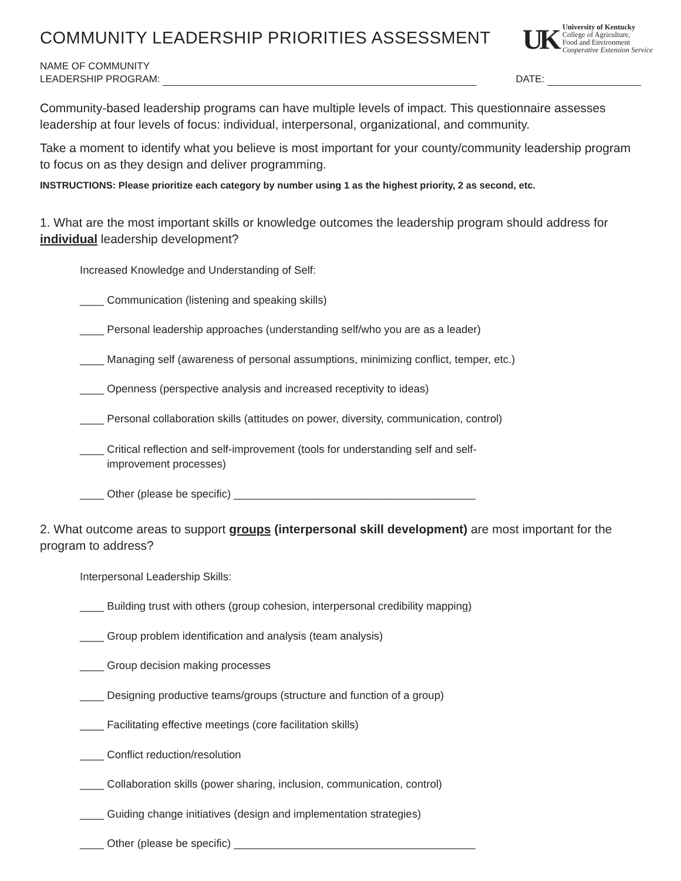COMMUNITY LEADERSHIP PRIORITIES ASSESSMENT
UK
University of Kentucky
College of Agriculture,
Food and Environment
Cooperative Extension Service
NAME OF COMMUNITY
LEADERSHIP PROGRAM:
DATE:
Community-based leadership programs can have multiple levels of impact. This questionnaire assesses leadership at four levels of focus: individual, interpersonal, organizational, and community.
Take a moment to identify what you believe is most important for your county/community leadership program to focus on as they design and deliver programming.
INSTRUCTIONS: Please prioritize each category by number using 1 as the highest priority, 2 as second, etc.
1. What are the most important skills or knowledge outcomes the leadership program should address for individual leadership development?
Increased Knowledge and Understanding of Self:
____ Communication (listening and speaking skills)
____ Personal leadership approaches (understanding self/who you are as a leader)
____ Managing self (awareness of personal assumptions, minimizing conflict, temper, etc.)
____ Openness (perspective analysis and increased receptivity to ideas)
____ Personal collaboration skills (attitudes on power, diversity, communication, control)
____ Critical reflection and self-improvement (tools for understanding self and self-
improvement processes)
____ Other (please be specific) ________________________________________
2. What outcome areas to support groups (interpersonal skill development) are most important for the program to address?
Interpersonal Leadership Skills:
____ Building trust with others (group cohesion, interpersonal credibility mapping)
____ Group problem identification and analysis (team analysis)
____ Group decision making processes
____ Designing productive teams/groups (structure and function of a group)
____ Facilitating effective meetings (core facilitation skills)
____ Conflict reduction/resolution
____ Collaboration skills (power sharing, inclusion, communication, control)
____ Guiding change initiatives (design and implementation strategies)
____ Other (please be specific) ________________________________________